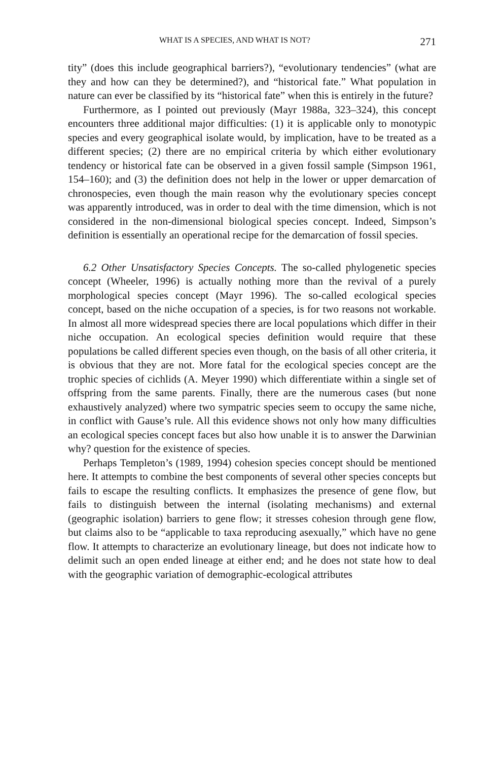WHAT IS A SPECIES, AND WHAT IS NOT? 271
tity” (does this include geographical barriers?), “evolutionary tendencies” (what are they and how can they be determined?), and “historical fate.” What population in nature can ever be classified by its “historical fate” when this is entirely in the future?
Furthermore, as I pointed out previously (Mayr 1988a, 323–324), this concept encounters three additional major difficulties: (1) it is applicable only to monotypic species and every geographical isolate would, by implication, have to be treated as a different species; (2) there are no empirical criteria by which either evolutionary tendency or historical fate can be observed in a given fossil sample (Simpson 1961, 154–160); and (3) the definition does not help in the lower or upper demarcation of chronospecies, even though the main reason why the evolutionary species concept was apparently introduced, was in order to deal with the time dimension, which is not considered in the non-dimensional biological species concept. Indeed, Simpson’s definition is essentially an operational recipe for the demarcation of fossil species.
6.2 Other Unsatisfactory Species Concepts. The so-called phylogenetic species concept (Wheeler, 1996) is actually nothing more than the revival of a purely morphological species concept (Mayr 1996). The so-called ecological species concept, based on the niche occupation of a species, is for two reasons not workable. In almost all more widespread species there are local populations which differ in their niche occupation. An ecological species definition would require that these populations be called different species even though, on the basis of all other criteria, it is obvious that they are not. More fatal for the ecological species concept are the trophic species of cichlids (A. Meyer 1990) which differentiate within a single set of offspring from the same parents. Finally, there are the numerous cases (but none exhaustively analyzed) where two sympatric species seem to occupy the same niche, in conflict with Gause’s rule. All this evidence shows not only how many difficulties an ecological species concept faces but also how unable it is to answer the Darwinian why? question for the existence of species.
Perhaps Templeton’s (1989, 1994) cohesion species concept should be mentioned here. It attempts to combine the best components of several other species concepts but fails to escape the resulting conflicts. It emphasizes the presence of gene flow, but fails to distinguish between the internal (isolating mechanisms) and external (geographic isolation) barriers to gene flow; it stresses cohesion through gene flow, but claims also to be “applicable to taxa reproducing asexually,” which have no gene flow. It attempts to characterize an evolutionary lineage, but does not indicate how to delimit such an open ended lineage at either end; and he does not state how to deal with the geographic variation of demographic-ecological attributes